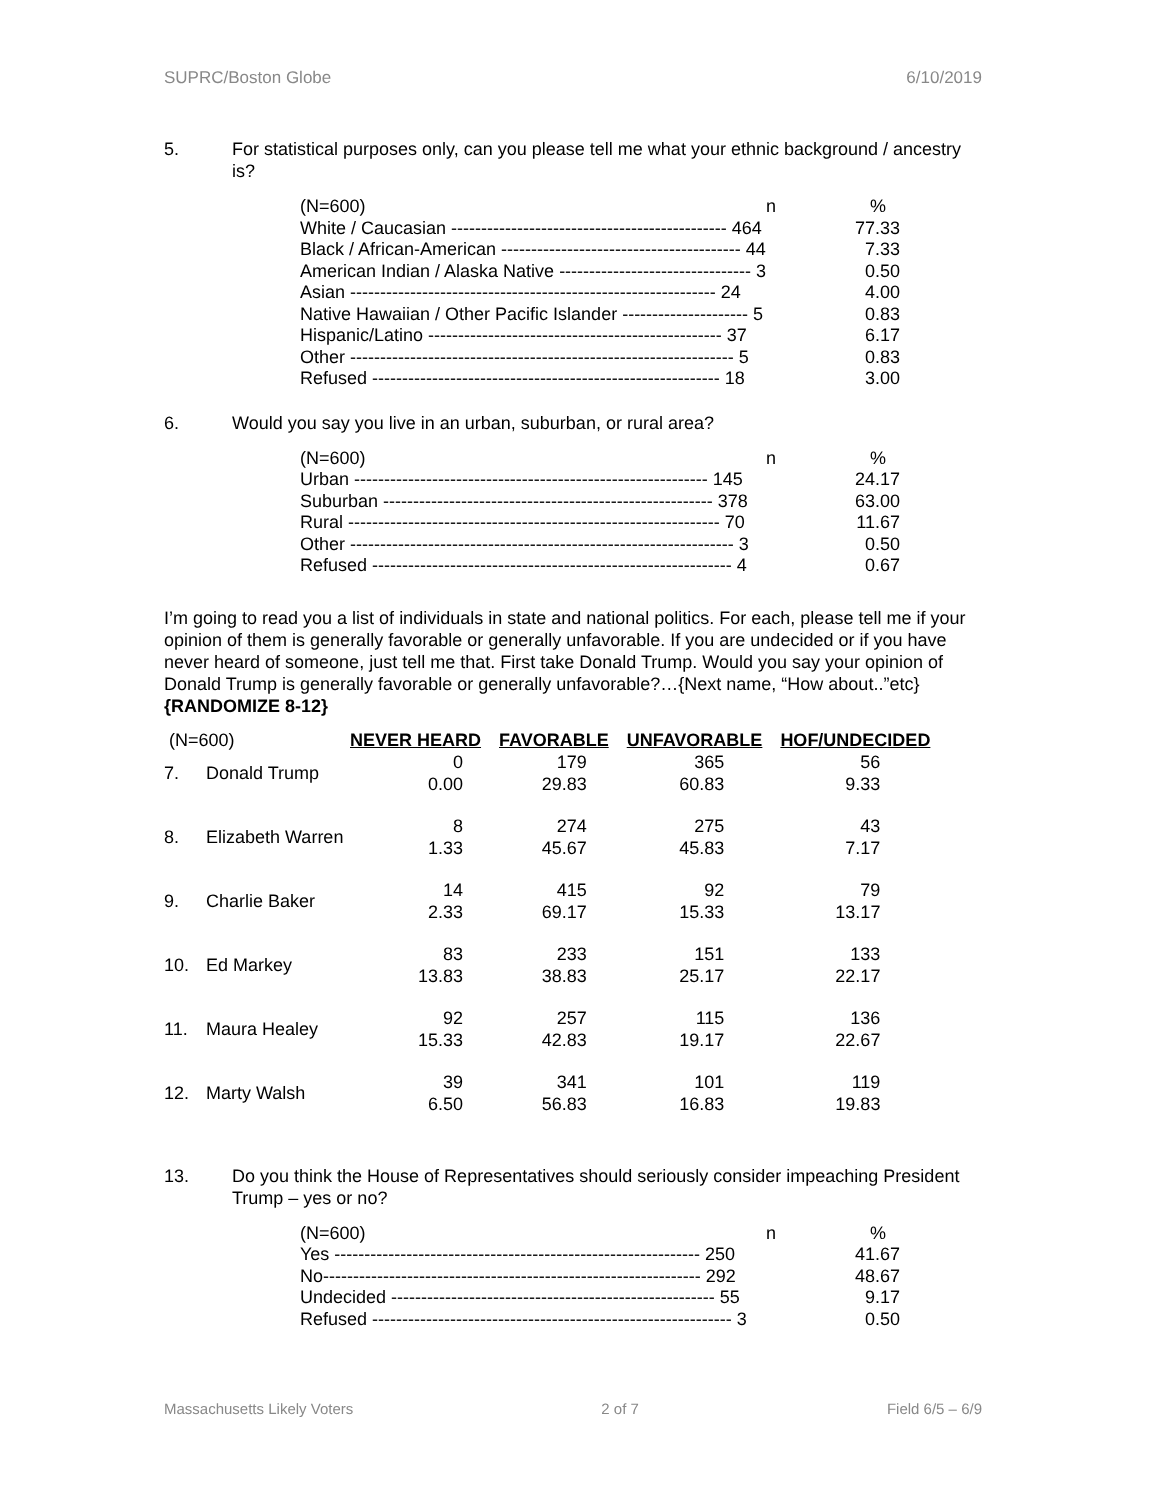SUPRC/Boston Globe 6/10/2019
5. For statistical purposes only, can you please tell me what your ethnic background / ancestry is?
| (N=600) n | % |
| White / Caucasian ---------------------------------------------- 464 | 77.33 |
| Black / African-American ---------------------------------------- 44 | 7.33 |
| American Indian / Alaska Native -------------------------------- 3 | 0.50 |
| Asian ------------------------------------------------------------- 24 | 4.00 |
| Native Hawaiian / Other Pacific Islander --------------------- 5 | 0.83 |
| Hispanic/Latino ------------------------------------------------- 37 | 6.17 |
| Other ---------------------------------------------------------------- 5 | 0.83 |
| Refused ---------------------------------------------------------- 18 | 3.00 |
6. Would you say you live in an urban, suburban, or rural area?
| (N=600) n | % |
| Urban ----------------------------------------------------------- 145 | 24.17 |
| Suburban ------------------------------------------------------- 378 | 63.00 |
| Rural -------------------------------------------------------------- 70 | 11.67 |
| Other ---------------------------------------------------------------- 3 | 0.50 |
| Refused ------------------------------------------------------------ 4 | 0.67 |
I’m going to read you a list of individuals in state and national politics. For each, please tell me if your opinion of them is generally favorable or generally unfavorable. If you are undecided or if you have never heard of someone, just tell me that. First take Donald Trump. Would you say your opinion of Donald Trump is generally favorable or generally unfavorable?…{Next name, “How about..”etc} {RANDOMIZE 8-12}
| (N=600) | | NEVER HEARD | FAVORABLE | UNFAVORABLE | HOF/UNDECIDED |
| 7. | Donald Trump | 0 0.00 | 179 29.83 | 365 60.83 | 56 9.33 |
| 8. | Elizabeth Warren | 8 1.33 | 274 45.67 | 275 45.83 | 43 7.17 |
| 9. | Charlie Baker | 14 2.33 | 415 69.17 | 92 15.33 | 79 13.17 |
| 10. | Ed Markey | 83 13.83 | 233 38.83 | 151 25.17 | 133 22.17 |
| 11. | Maura Healey | 92 15.33 | 257 42.83 | 115 19.17 | 136 22.67 |
| 12. | Marty Walsh | 39 6.50 | 341 56.83 | 101 16.83 | 119 19.83 |
13. Do you think the House of Representatives should seriously consider impeaching President Trump – yes or no?
| (N=600) n | % |
| Yes ------------------------------------------------------------- 250 | 41.67 |
| No--------------------------------------------------------------- 292 | 48.67 |
| Undecided ------------------------------------------------------ 55 | 9.17 |
| Refused ------------------------------------------------------------ 3 | 0.50 |
Massachusetts Likely Voters 2 of 7 Field 6/5 – 6/9